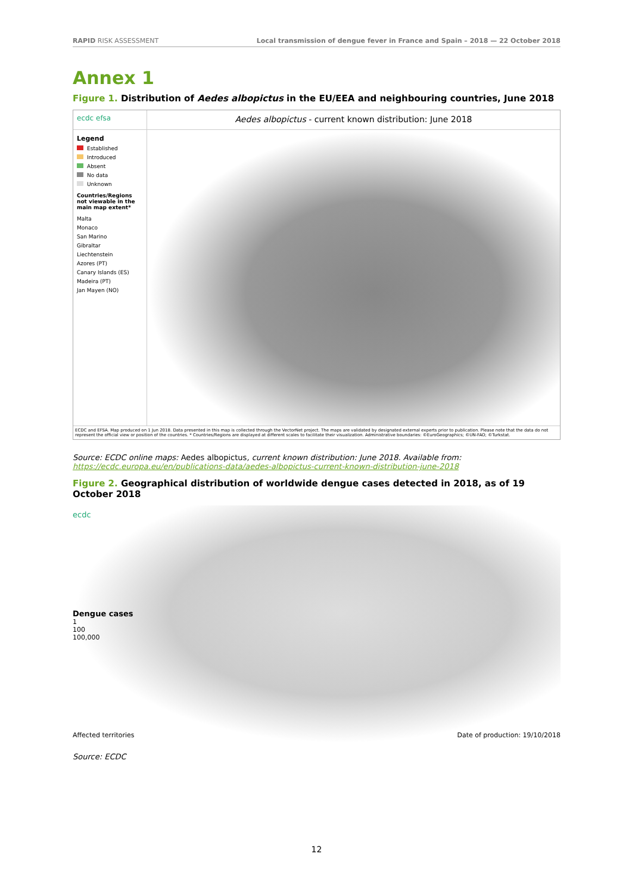RAPID RISK ASSESSMENT Local transmission of dengue fever in France and Spain – 2018 — 22 October 2018
Annex 1
Figure 1. Distribution of Aedes albopictus in the EU/EEA and neighbouring countries, June 2018
ecdc efsa
Aedes albopictus - current known distribution: June 2018
Legend
Established
Introduced
Absent
No data
Unknown
Countries/Regions not viewable in the main map extent*
Malta
Monaco
San Marino
Gibraltar
Liechtenstein
Azores (PT)
Canary Islands (ES)
Madeira (PT)
Jan Mayen (NO)
ECDC and EFSA. Map produced on 1 Jun 2018. Data presented in this map is collected through the VectorNet project. The maps are validated by designated external experts prior to publication. Please note that the data do not represent the official view or position of the countries. * Countries/Regions are displayed at different scales to facilitate their visualization. Administrative boundaries: ©EuroGeographics; ©UN-FAO; ©Turkstat.
Source: ECDC online maps: Aedes albopictus, current known distribution: June 2018. Available from: https://ecdc.europa.eu/en/publications-data/aedes-albopictus-current-known-distribution-june-2018
Figure 2. Geographical distribution of worldwide dengue cases detected in 2018, as of 19 October 2018
ecdc
Dengue cases
1
100
100,000
Affected territories Date of production: 19/10/2018
Source: ECDC
12